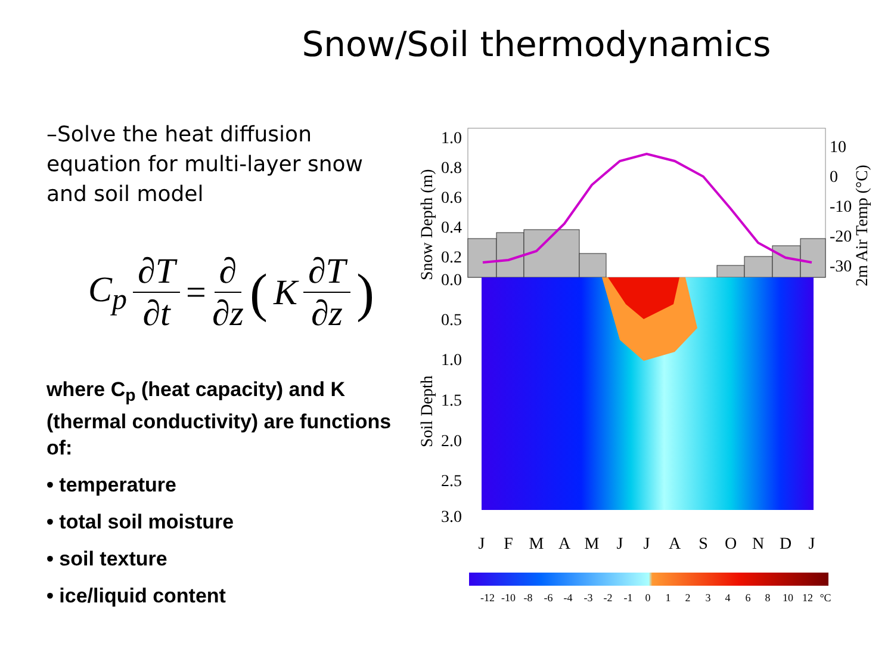Snow/Soil thermodynamics
–Solve the heat diffusion equation for multi-layer snow and soil model
C<sub>p</sub> ∂T ∂t = ∂ ∂z (K ∂T ∂z)
where C<sub>p</sub> (heat capacity) and K (thermal conductivity) are functions of:
• temperature
• total soil moisture
• soil texture
• ice/liquid content
1.0
0.8
0.6
0.4
0.2
0.0
0.5
1.0
1.5
2.0
2.5
3.0
10
0
-10
-20
-30
Snow Depth (m)
Soil Depth
2m Air Temp (°C)
J
F
M
A
M
J
J
A
S
O
N
D
J
-12
-10
-8
-6
-4
-3
-2
-1
0
1
2
3
4
6
8
10
12
°C